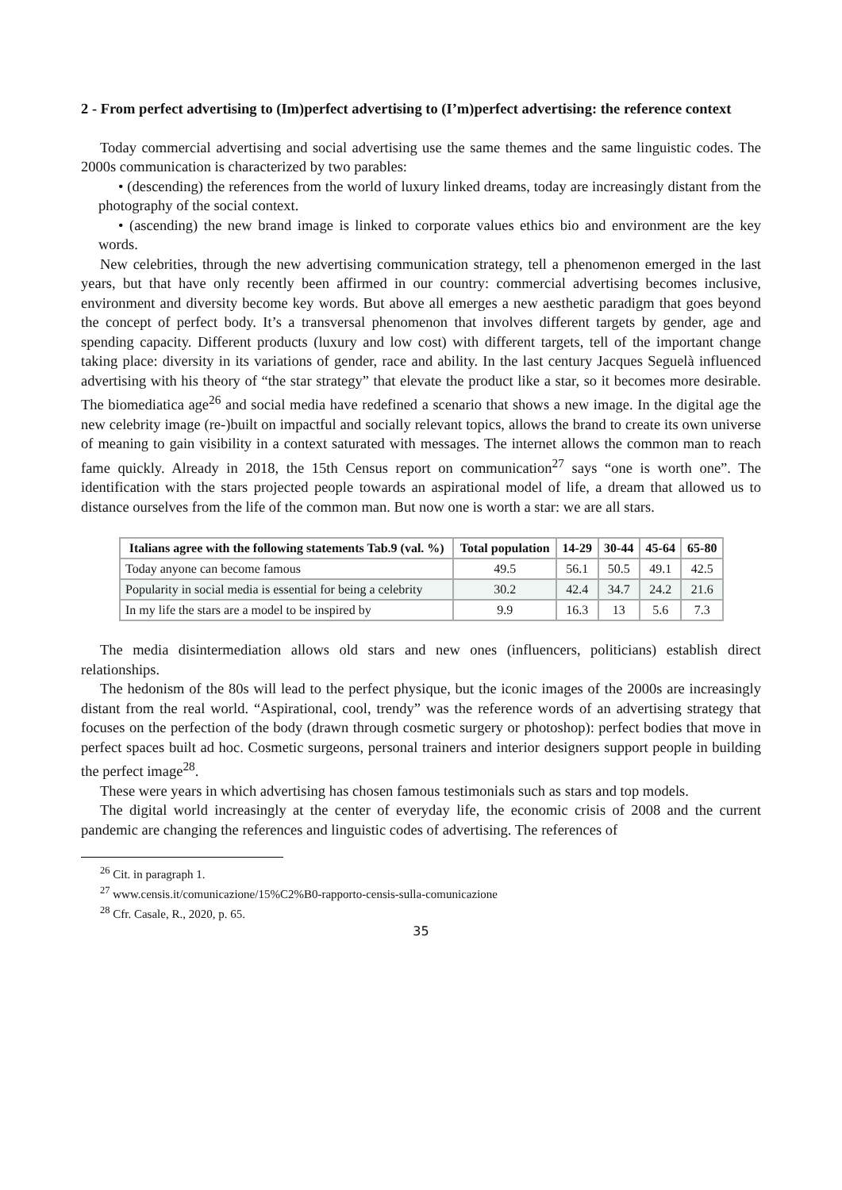2 - From perfect advertising to (Im)perfect advertising to (I’m)perfect advertising: the reference context
Today commercial advertising and social advertising use the same themes and the same linguistic codes. The 2000s communication is characterized by two parables:
• (descending) the references from the world of luxury linked dreams, today are increasingly distant from the photography of the social context.
• (ascending) the new brand image is linked to corporate values ethics bio and environment are the key words.
New celebrities, through the new advertising communication strategy, tell a phenomenon emerged in the last years, but that have only recently been affirmed in our country: commercial advertising becomes inclusive, environment and diversity become key words. But above all emerges a new aesthetic paradigm that goes beyond the concept of perfect body. It’s a transversal phenomenon that involves different targets by gender, age and spending capacity. Different products (luxury and low cost) with different targets, tell of the important change taking place: diversity in its variations of gender, race and ability. In the last century Jacques Seguelà influenced advertising with his theory of “the star strategy” that elevate the product like a star, so it becomes more desirable. The biomediatica age<sup>26</sup> and social media have redefined a scenario that shows a new image. In the digital age the new celebrity image (re-)built on impactful and socially relevant topics, allows the brand to create its own universe of meaning to gain visibility in a context saturated with messages. The internet allows the common man to reach fame quickly. Already in 2018, the 15th Census report on communication<sup>27</sup> says “one is worth one”. The identification with the stars projected people towards an aspirational model of life, a dream that allowed us to distance ourselves from the life of the common man. But now one is worth a star: we are all stars.
| Italians agree with the following statements Tab.9 (val. %) | Total population | 14-29 | 30-44 | 45-64 | 65-80 |
| --- | --- | --- | --- | --- | --- |
| Today anyone can become famous | 49.5 | 56.1 | 50.5 | 49.1 | 42.5 |
| Popularity in social media is essential for being a celebrity | 30.2 | 42.4 | 34.7 | 24.2 | 21.6 |
| In my life the stars are a model to be inspired by | 9.9 | 16.3 | 13 | 5.6 | 7.3 |
The media disintermediation allows old stars and new ones (influencers, politicians) establish direct relationships.
The hedonism of the 80s will lead to the perfect physique, but the iconic images of the 2000s are increasingly distant from the real world. “Aspirational, cool, trendy” was the reference words of an advertising strategy that focuses on the perfection of the body (drawn through cosmetic surgery or photoshop): perfect bodies that move in perfect spaces built ad hoc. Cosmetic surgeons, personal trainers and interior designers support people in building the perfect image<sup>28</sup>.
These were years in which advertising has chosen famous testimonials such as stars and top models.
The digital world increasingly at the center of everyday life, the economic crisis of 2008 and the current pandemic are changing the references and linguistic codes of advertising. The references of
<sup>26</sup> Cit. in paragraph 1.
<sup>27</sup> www.censis.it/comunicazione/15%C2%B0-rapporto-censis-sulla-comunicazione
<sup>28</sup> Cfr. Casale, R., 2020, p. 65.
35